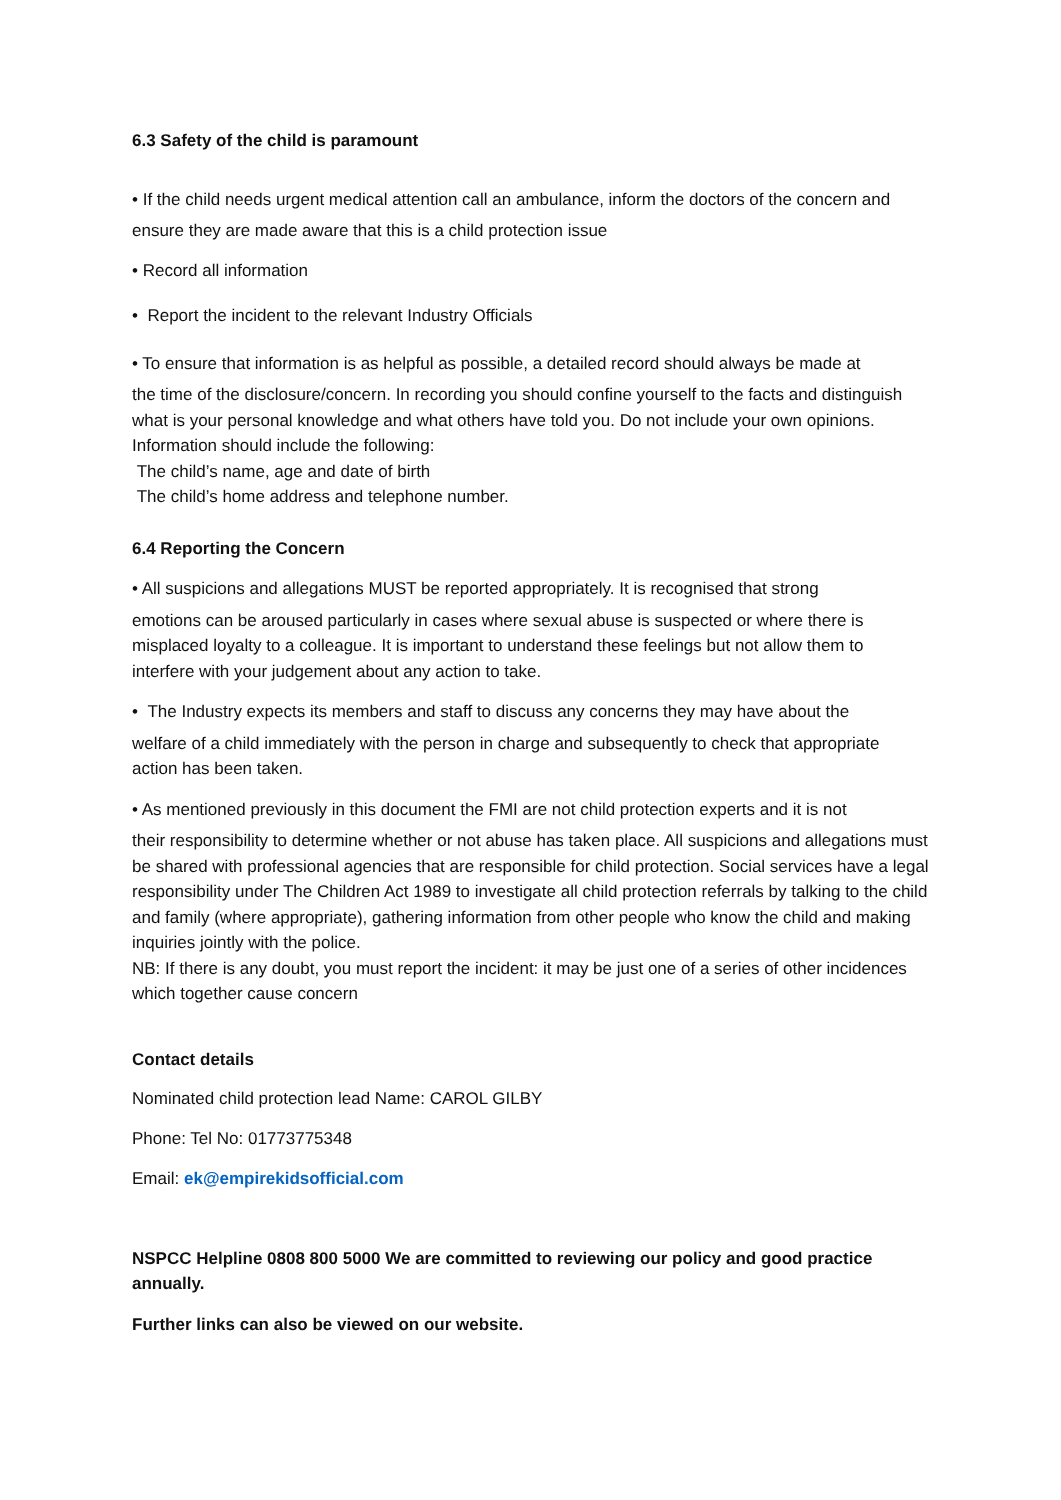6.3 Safety of the child is paramount
• If the child needs urgent medical attention call an ambulance, inform the doctors of the concern and ensure they are made aware that this is a child protection issue
• Record all information
• Report the incident to the relevant Industry Officials
• To ensure that information is as helpful as possible, a detailed record should always be made at
the time of the disclosure/concern. In recording you should confine yourself to the facts and distinguish what is your personal knowledge and what others have told you. Do not include your own opinions.
Information should include the following:
The child’s name, age and date of birth
The child’s home address and telephone number.
6.4 Reporting the Concern
• All suspicions and allegations MUST be reported appropriately. It is recognised that strong
emotions can be aroused particularly in cases where sexual abuse is suspected or where there is misplaced loyalty to a colleague. It is important to understand these feelings but not allow them to interfere with your judgement about any action to take.
• The Industry expects its members and staff to discuss any concerns they may have about the
welfare of a child immediately with the person in charge and subsequently to check that appropriate action has been taken.
• As mentioned previously in this document the FMI are not child protection experts and it is not
their responsibility to determine whether or not abuse has taken place. All suspicions and allegations must be shared with professional agencies that are responsible for child protection. Social services have a legal responsibility under The Children Act 1989 to investigate all child protection referrals by talking to the child and family (where appropriate), gathering information from other people who know the child and making inquiries jointly with the police.
NB: If there is any doubt, you must report the incident: it may be just one of a series of other incidences which together cause concern
Contact details
Nominated child protection lead Name: CAROL GILBY
Phone: Tel No: 01773775348
Email: ek@empirekidsofficial.com
NSPCC Helpline 0808 800 5000 We are committed to reviewing our policy and good practice annually.
Further links can also be viewed on our website.